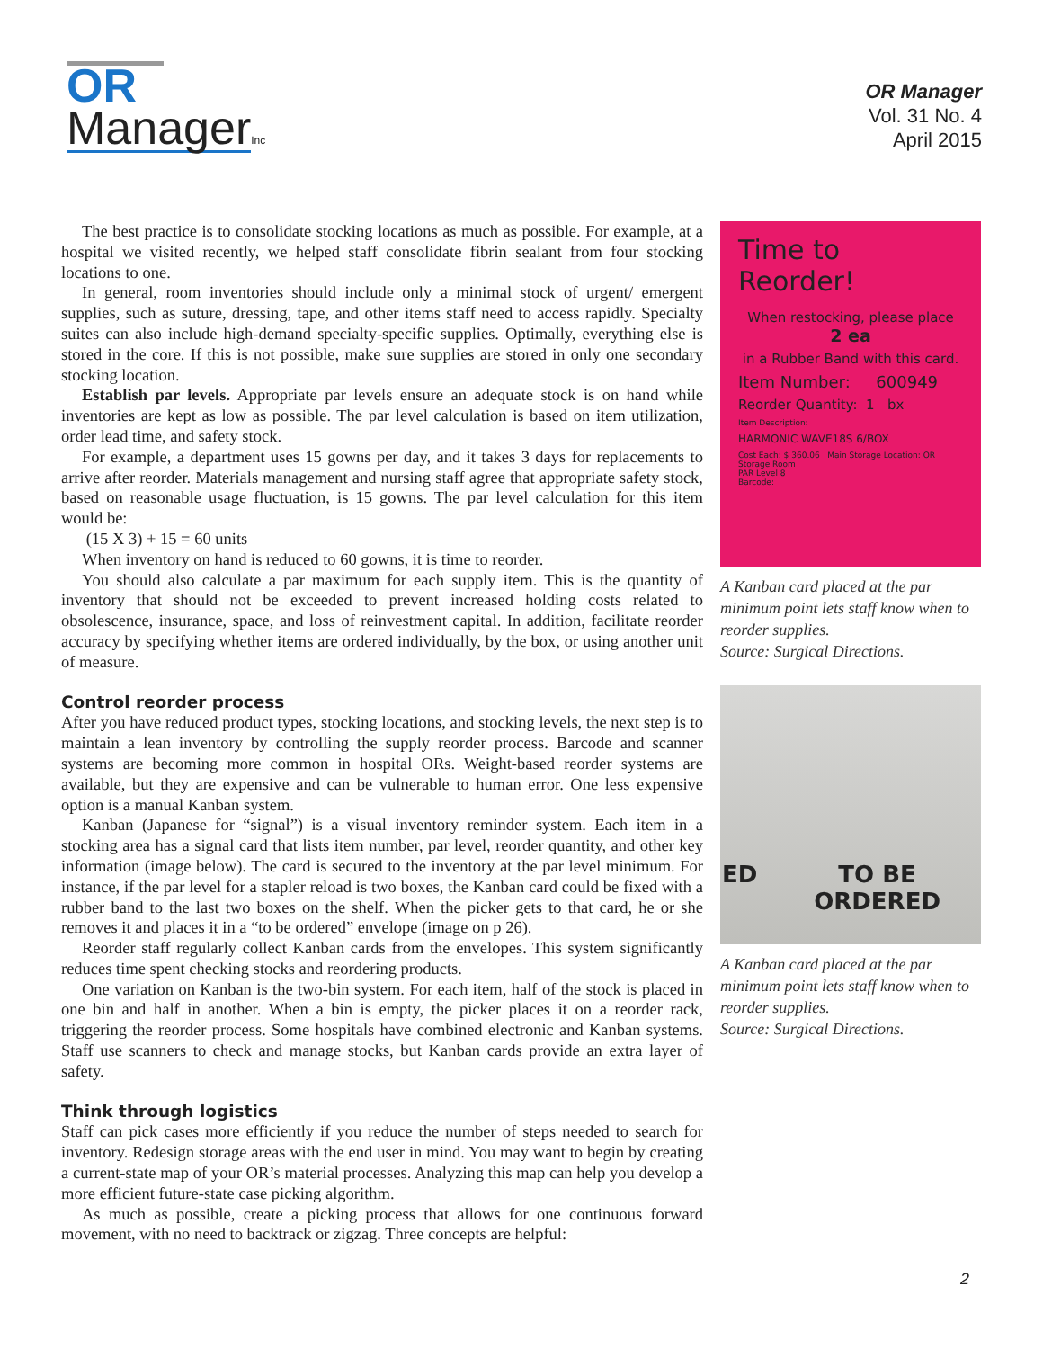OR
Manager Inc
OR Manager
Vol. 31 No. 4
April 2015
The best practice is to consolidate stocking locations as much as possible. For example, at a hospital we visited recently, we helped staff consolidate fibrin sealant from four stocking locations to one.
In general, room inventories should include only a minimal stock of urgent/ emergent supplies, such as suture, dressing, tape, and other items staff need to access rapidly. Specialty suites can also include high-demand specialty-specific supplies. Optimally, everything else is stored in the core. If this is not possible, make sure supplies are stored in only one secondary stocking location.
Establish par levels. Appropriate par levels ensure an adequate stock is on hand while inventories are kept as low as possible. The par level calculation is based on item utilization, order lead time, and safety stock.
For example, a department uses 15 gowns per day, and it takes 3 days for replacements to arrive after reorder. Materials management and nursing staff agree that appropriate safety stock, based on reasonable usage fluctuation, is 15 gowns. The par level calculation for this item would be:
(15 X 3) + 15 = 60 units
When inventory on hand is reduced to 60 gowns, it is time to reorder.
You should also calculate a par maximum for each supply item. This is the quantity of inventory that should not be exceeded to prevent increased holding costs related to obsolescence, insurance, space, and loss of reinvestment capital. In addition, facilitate reorder accuracy by specifying whether items are ordered individually, by the box, or using another unit of measure.
Control reorder process
After you have reduced product types, stocking locations, and stocking levels, the next step is to maintain a lean inventory by controlling the supply reorder process. Barcode and scanner systems are becoming more common in hospital ORs. Weight-based reorder systems are available, but they are expensive and can be vulnerable to human error. One less expensive option is a manual Kanban system.
Kanban (Japanese for “signal”) is a visual inventory reminder system. Each item in a stocking area has a signal card that lists item number, par level, reorder quantity, and other key information (image below). The card is secured to the inventory at the par level minimum. For instance, if the par level for a stapler reload is two boxes, the Kanban card could be fixed with a rubber band to the last two boxes on the shelf. When the picker gets to that card, he or she removes it and places it in a “to be ordered” envelope (image on p 26).
Reorder staff regularly collect Kanban cards from the envelopes. This system significantly reduces time spent checking stocks and reordering products.
One variation on Kanban is the two-bin system. For each item, half of the stock is placed in one bin and half in another. When a bin is empty, the picker places it on a reorder rack, triggering the reorder process. Some hospitals have combined electronic and Kanban systems. Staff use scanners to check and manage stocks, but Kanban cards provide an extra layer of safety.
Think through logistics
Staff can pick cases more efficiently if you reduce the number of steps needed to search for inventory. Redesign storage areas with the end user in mind. You may want to begin by creating a current-state map of your OR’s material processes. Analyzing this map can help you develop a more efficient future-state case picking algorithm.
As much as possible, create a picking process that allows for one continuous forward movement, with no need to backtrack or zigzag. Three concepts are helpful:
Time to Reorder!
When restocking, please place
2 ea
in a Rubber Band with this card.
Item Number: 600949
Reorder Quantity: 1 bx
Item Description:
HARMONIC WAVE18S 6/BOX
Cost Each: $ 360.06 Main Storage Location: OR Storage Room
PAR Level 8
Barcode:
A Kanban card placed at the par minimum point lets staff know when to reorder supplies.
Source: Surgical Directions.
ED TO BE
ORDERED
A Kanban card placed at the par minimum point lets staff know when to reorder supplies.
Source: Surgical Directions.
2